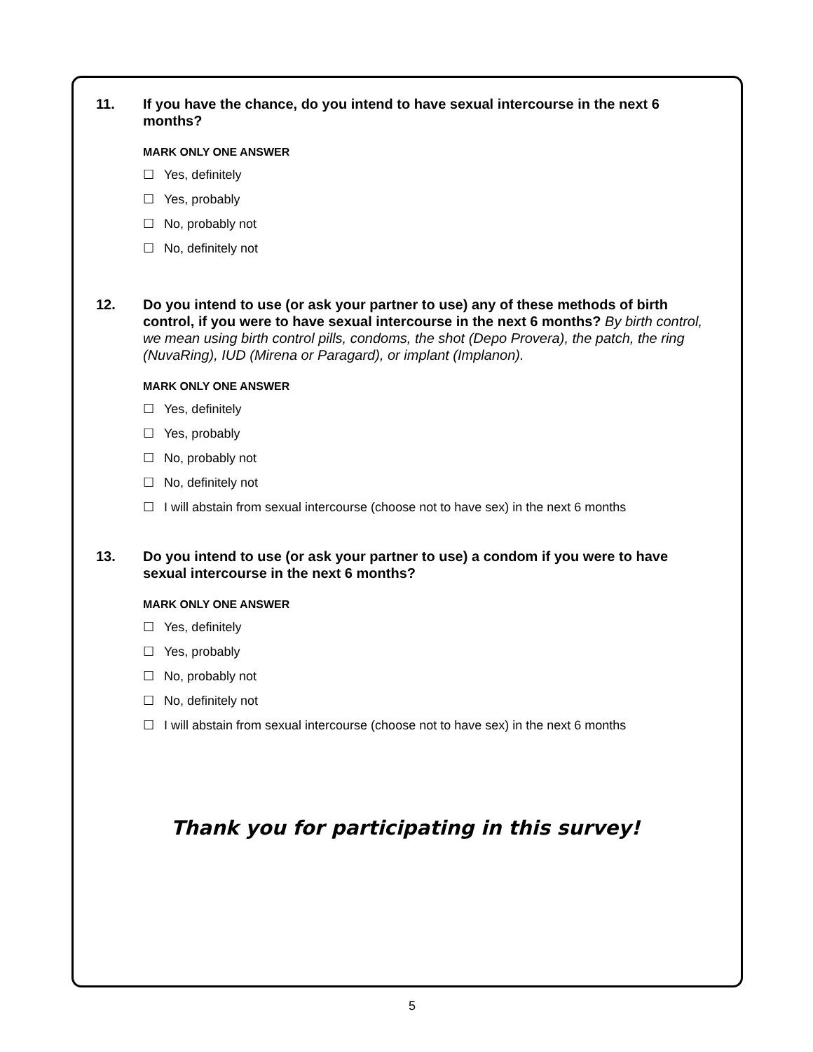11. If you have the chance, do you intend to have sexual intercourse in the next 6 months?
MARK ONLY ONE ANSWER
☐ Yes, definitely
☐ Yes, probably
☐ No, probably not
☐ No, definitely not
12. Do you intend to use (or ask your partner to use) any of these methods of birth control, if you were to have sexual intercourse in the next 6 months? By birth control, we mean using birth control pills, condoms, the shot (Depo Provera), the patch, the ring (NuvaRing), IUD (Mirena or Paragard), or implant (Implanon).
MARK ONLY ONE ANSWER
☐ Yes, definitely
☐ Yes, probably
☐ No, probably not
☐ No, definitely not
☐ I will abstain from sexual intercourse (choose not to have sex) in the next 6 months
13. Do you intend to use (or ask your partner to use) a condom if you were to have sexual intercourse in the next 6 months?
MARK ONLY ONE ANSWER
☐ Yes, definitely
☐ Yes, probably
☐ No, probably not
☐ No, definitely not
☐ I will abstain from sexual intercourse (choose not to have sex) in the next 6 months
Thank you for participating in this survey!
5